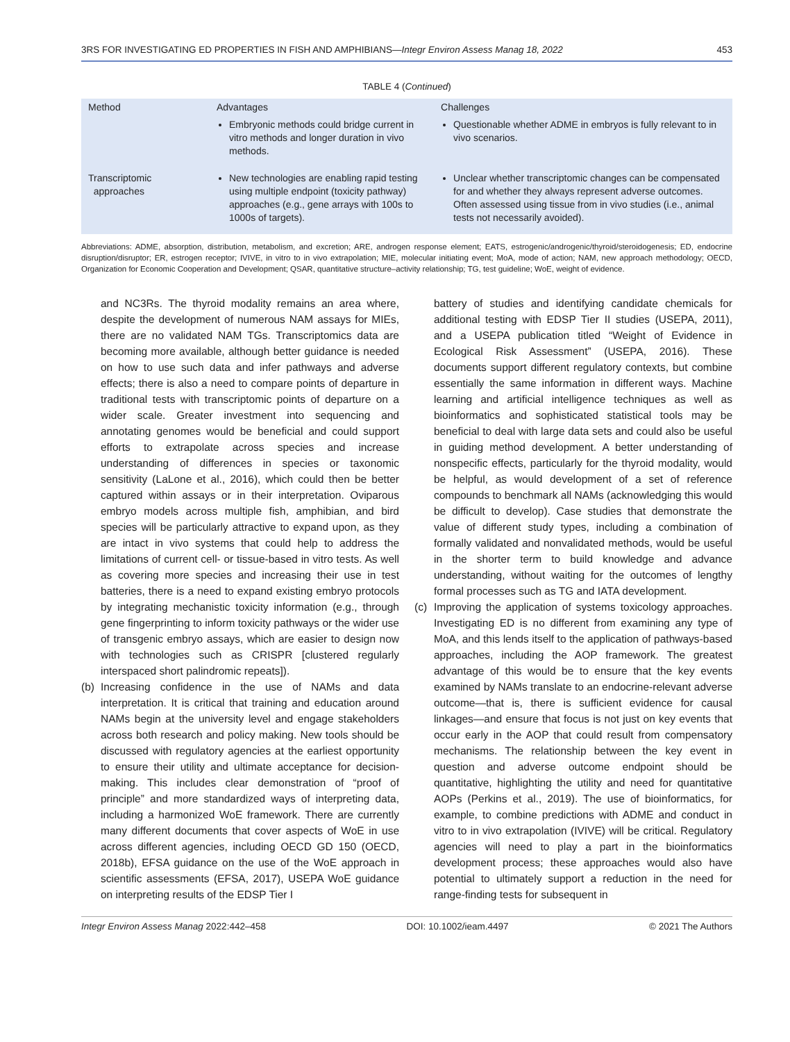3RS FOR INVESTIGATING ED PROPERTIES IN FISH AND AMPHIBIANS—Integr Environ Assess Manag 18, 2022 453
TABLE 4 (Continued)
| Method | Advantages | Challenges |
| --- | --- | --- |
| | Embryonic methods could bridge current in vitro methods and longer duration in vivo methods. | Questionable whether ADME in embryos is fully relevant to in vivo scenarios. |
| Transcriptomic approaches | New technologies are enabling rapid testing using multiple endpoint (toxicity pathway) approaches (e.g., gene arrays with 100s to 1000s of targets). | Unclear whether transcriptomic changes can be compensated for and whether they always represent adverse outcomes. Often assessed using tissue from in vivo studies (i.e., animal tests not necessarily avoided). |
Abbreviations: ADME, absorption, distribution, metabolism, and excretion; ARE, androgen response element; EATS, estrogenic/androgenic/thyroid/steroidogenesis; ED, endocrine disruption/disruptor; ER, estrogen receptor; IVIVE, in vitro to in vivo extrapolation; MIE, molecular initiating event; MoA, mode of action; NAM, new approach methodology; OECD, Organization for Economic Cooperation and Development; QSAR, quantitative structure–activity relationship; TG, test guideline; WoE, weight of evidence.
and NC3Rs. The thyroid modality remains an area where, despite the development of numerous NAM assays for MIEs, there are no validated NAM TGs. Transcriptomics data are becoming more available, although better guidance is needed on how to use such data and infer pathways and adverse effects; there is also a need to compare points of departure in traditional tests with transcriptomic points of departure on a wider scale. Greater investment into sequencing and annotating genomes would be beneficial and could support efforts to extrapolate across species and increase understanding of differences in species or taxonomic sensitivity (LaLone et al., 2016), which could then be better captured within assays or in their interpretation. Oviparous embryo models across multiple fish, amphibian, and bird species will be particularly attractive to expand upon, as they are intact in vivo systems that could help to address the limitations of current cell- or tissue-based in vitro tests. As well as covering more species and increasing their use in test batteries, there is a need to expand existing embryo protocols by integrating mechanistic toxicity information (e.g., through gene fingerprinting to inform toxicity pathways or the wider use of transgenic embryo assays, which are easier to design now with technologies such as CRISPR [clustered regularly interspaced short palindromic repeats]).
(b) Increasing confidence in the use of NAMs and data interpretation. It is critical that training and education around NAMs begin at the university level and engage stakeholders across both research and policy making. New tools should be discussed with regulatory agencies at the earliest opportunity to ensure their utility and ultimate acceptance for decision-making. This includes clear demonstration of “proof of principle” and more standardized ways of interpreting data, including a harmonized WoE framework. There are currently many different documents that cover aspects of WoE in use across different agencies, including OECD GD 150 (OECD, 2018b), EFSA guidance on the use of the WoE approach in scientific assessments (EFSA, 2017), USEPA WoE guidance on interpreting results of the EDSP Tier I
battery of studies and identifying candidate chemicals for additional testing with EDSP Tier II studies (USEPA, 2011), and a USEPA publication titled “Weight of Evidence in Ecological Risk Assessment” (USEPA, 2016). These documents support different regulatory contexts, but combine essentially the same information in different ways. Machine learning and artificial intelligence techniques as well as bioinformatics and sophisticated statistical tools may be beneficial to deal with large data sets and could also be useful in guiding method development. A better understanding of nonspecific effects, particularly for the thyroid modality, would be helpful, as would development of a set of reference compounds to benchmark all NAMs (acknowledging this would be difficult to develop). Case studies that demonstrate the value of different study types, including a combination of formally validated and nonvalidated methods, would be useful in the shorter term to build knowledge and advance understanding, without waiting for the outcomes of lengthy formal processes such as TG and IATA development.
(c) Improving the application of systems toxicology approaches. Investigating ED is no different from examining any type of MoA, and this lends itself to the application of pathways-based approaches, including the AOP framework. The greatest advantage of this would be to ensure that the key events examined by NAMs translate to an endocrine-relevant adverse outcome—that is, there is sufficient evidence for causal linkages—and ensure that focus is not just on key events that occur early in the AOP that could result from compensatory mechanisms. The relationship between the key event in question and adverse outcome endpoint should be quantitative, highlighting the utility and need for quantitative AOPs (Perkins et al., 2019). The use of bioinformatics, for example, to combine predictions with ADME and conduct in vitro to in vivo extrapolation (IVIVE) will be critical. Regulatory agencies will need to play a part in the bioinformatics development process; these approaches would also have potential to ultimately support a reduction in the need for range-finding tests for subsequent in
Integr Environ Assess Manag 2022:442–458 DOI: 10.1002/ieam.4497 © 2021 The Authors